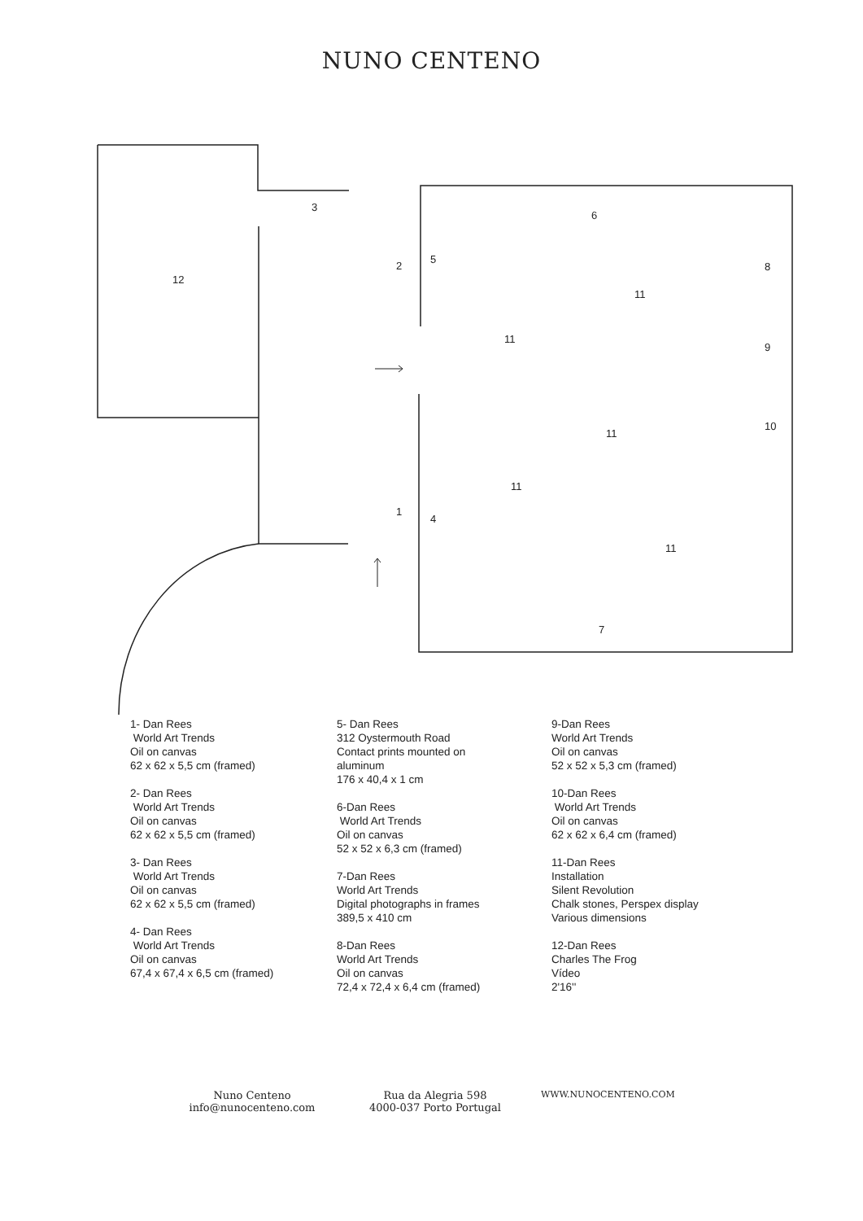NUNO CENTENO
3
6
12
2
5
8
11
11
9
10
11
11
1
4
11
7
1- Dan Rees
World Art Trends
Oil on canvas
62 x 62 x 5,5 cm (framed)
2- Dan Rees
World Art Trends
Oil on canvas
62 x 62 x 5,5 cm (framed)
3- Dan Rees
World Art Trends
Oil on canvas
62 x 62 x 5,5 cm (framed)
4- Dan Rees
World Art Trends
Oil on canvas
67,4 x 67,4 x 6,5 cm (framed)
5- Dan Rees
312 Oystermouth Road
Contact prints mounted on
aluminum
176 x 40,4 x 1 cm
6-Dan Rees
World Art Trends
Oil on canvas
52 x 52 x 6,3 cm (framed)
7-Dan Rees
World Art Trends
Digital photographs in frames
389,5 x 410 cm
8-Dan Rees
World Art Trends
Oil on canvas
72,4 x 72,4 x 6,4 cm (framed)
9-Dan Rees
World Art Trends
Oil on canvas
52 x 52 x 5,3 cm (framed)
10-Dan Rees
World Art Trends
Oil on canvas
62 x 62 x 6,4 cm (framed)
11-Dan Rees
Installation
Silent Revolution
Chalk stones, Perspex display
Various dimensions
12-Dan Rees
Charles The Frog
Vídeo
2'16''
Nuno Centeno
info@nunocenteno.com
Rua da Alegria 598
4000-037 Porto Portugal
WWW.NUNOCENTENO.COM